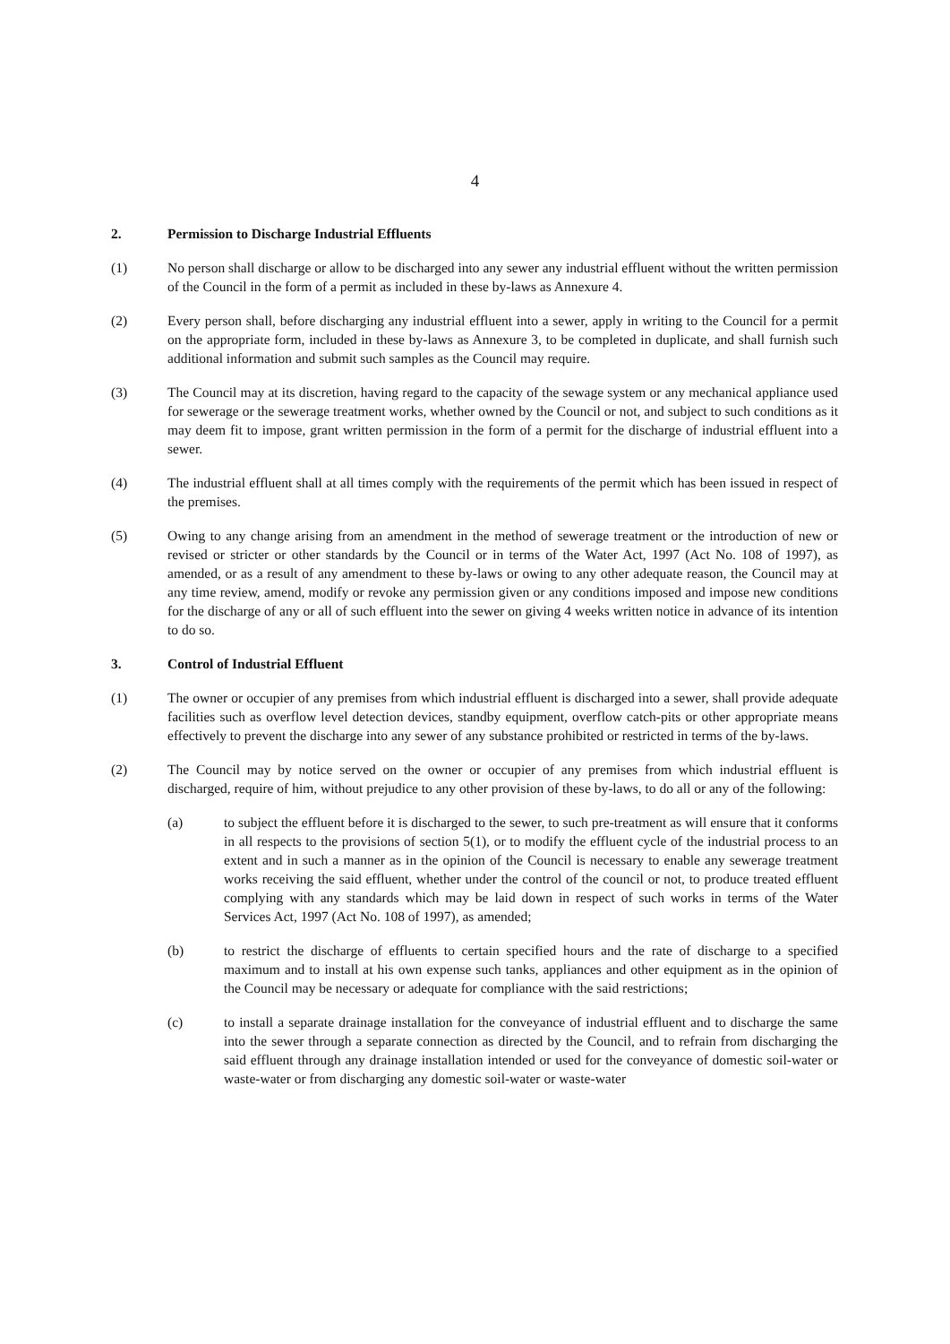4
2. Permission to Discharge Industrial Effluents
(1) No person shall discharge or allow to be discharged into any sewer any industrial effluent without the written permission of the Council in the form of a permit as included in these by-laws as Annexure 4.
(2) Every person shall, before discharging any industrial effluent into a sewer, apply in writing to the Council for a permit on the appropriate form, included in these by-laws as Annexure 3, to be completed in duplicate, and shall furnish such additional information and submit such samples as the Council may require.
(3) The Council may at its discretion, having regard to the capacity of the sewage system or any mechanical appliance used for sewerage or the sewerage treatment works, whether owned by the Council or not, and subject to such conditions as it may deem fit to impose, grant written permission in the form of a permit for the discharge of industrial effluent into a sewer.
(4) The industrial effluent shall at all times comply with the requirements of the permit which has been issued in respect of the premises.
(5) Owing to any change arising from an amendment in the method of sewerage treatment or the introduction of new or revised or stricter or other standards by the Council or in terms of the Water Act, 1997 (Act No. 108 of 1997), as amended, or as a result of any amendment to these by-laws or owing to any other adequate reason, the Council may at any time review, amend, modify or revoke any permission given or any conditions imposed and impose new conditions for the discharge of any or all of such effluent into the sewer on giving 4 weeks written notice in advance of its intention to do so.
3. Control of Industrial Effluent
(1) The owner or occupier of any premises from which industrial effluent is discharged into a sewer, shall provide adequate facilities such as overflow level detection devices, standby equipment, overflow catch-pits or other appropriate means effectively to prevent the discharge into any sewer of any substance prohibited or restricted in terms of the by-laws.
(2) The Council may by notice served on the owner or occupier of any premises from which industrial effluent is discharged, require of him, without prejudice to any other provision of these by-laws, to do all or any of the following:
(a) to subject the effluent before it is discharged to the sewer, to such pre-treatment as will ensure that it conforms in all respects to the provisions of section 5(1), or to modify the effluent cycle of the industrial process to an extent and in such a manner as in the opinion of the Council is necessary to enable any sewerage treatment works receiving the said effluent, whether under the control of the council or not, to produce treated effluent complying with any standards which may be laid down in respect of such works in terms of the Water Services Act, 1997 (Act No. 108 of 1997), as amended;
(b) to restrict the discharge of effluents to certain specified hours and the rate of discharge to a specified maximum and to install at his own expense such tanks, appliances and other equipment as in the opinion of the Council may be necessary or adequate for compliance with the said restrictions;
(c) to install a separate drainage installation for the conveyance of industrial effluent and to discharge the same into the sewer through a separate connection as directed by the Council, and to refrain from discharging the said effluent through any drainage installation intended or used for the conveyance of domestic soil-water or waste-water or from discharging any domestic soil-water or waste-water